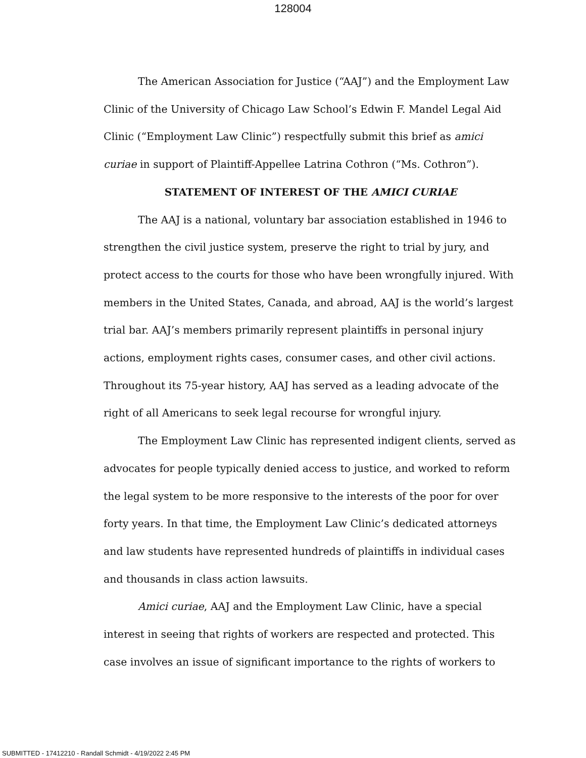128004
The American Association for Justice (“AAJ”) and the Employment Law Clinic of the University of Chicago Law School’s Edwin F. Mandel Legal Aid Clinic (“Employment Law Clinic”) respectfully submit this brief as amici curiae in support of Plaintiff-Appellee Latrina Cothron (“Ms. Cothron”).
STATEMENT OF INTEREST OF THE AMICI CURIAE
The AAJ is a national, voluntary bar association established in 1946 to strengthen the civil justice system, preserve the right to trial by jury, and protect access to the courts for those who have been wrongfully injured. With members in the United States, Canada, and abroad, AAJ is the world’s largest trial bar. AAJ’s members primarily represent plaintiffs in personal injury actions, employment rights cases, consumer cases, and other civil actions. Throughout its 75-year history, AAJ has served as a leading advocate of the right of all Americans to seek legal recourse for wrongful injury.
The Employment Law Clinic has represented indigent clients, served as advocates for people typically denied access to justice, and worked to reform the legal system to be more responsive to the interests of the poor for over forty years. In that time, the Employment Law Clinic’s dedicated attorneys and law students have represented hundreds of plaintiffs in individual cases and thousands in class action lawsuits.
Amici curiae, AAJ and the Employment Law Clinic, have a special interest in seeing that rights of workers are respected and protected. This case involves an issue of significant importance to the rights of workers to
SUBMITTED - 17412210 - Randall Schmidt - 4/19/2022 2:45 PM